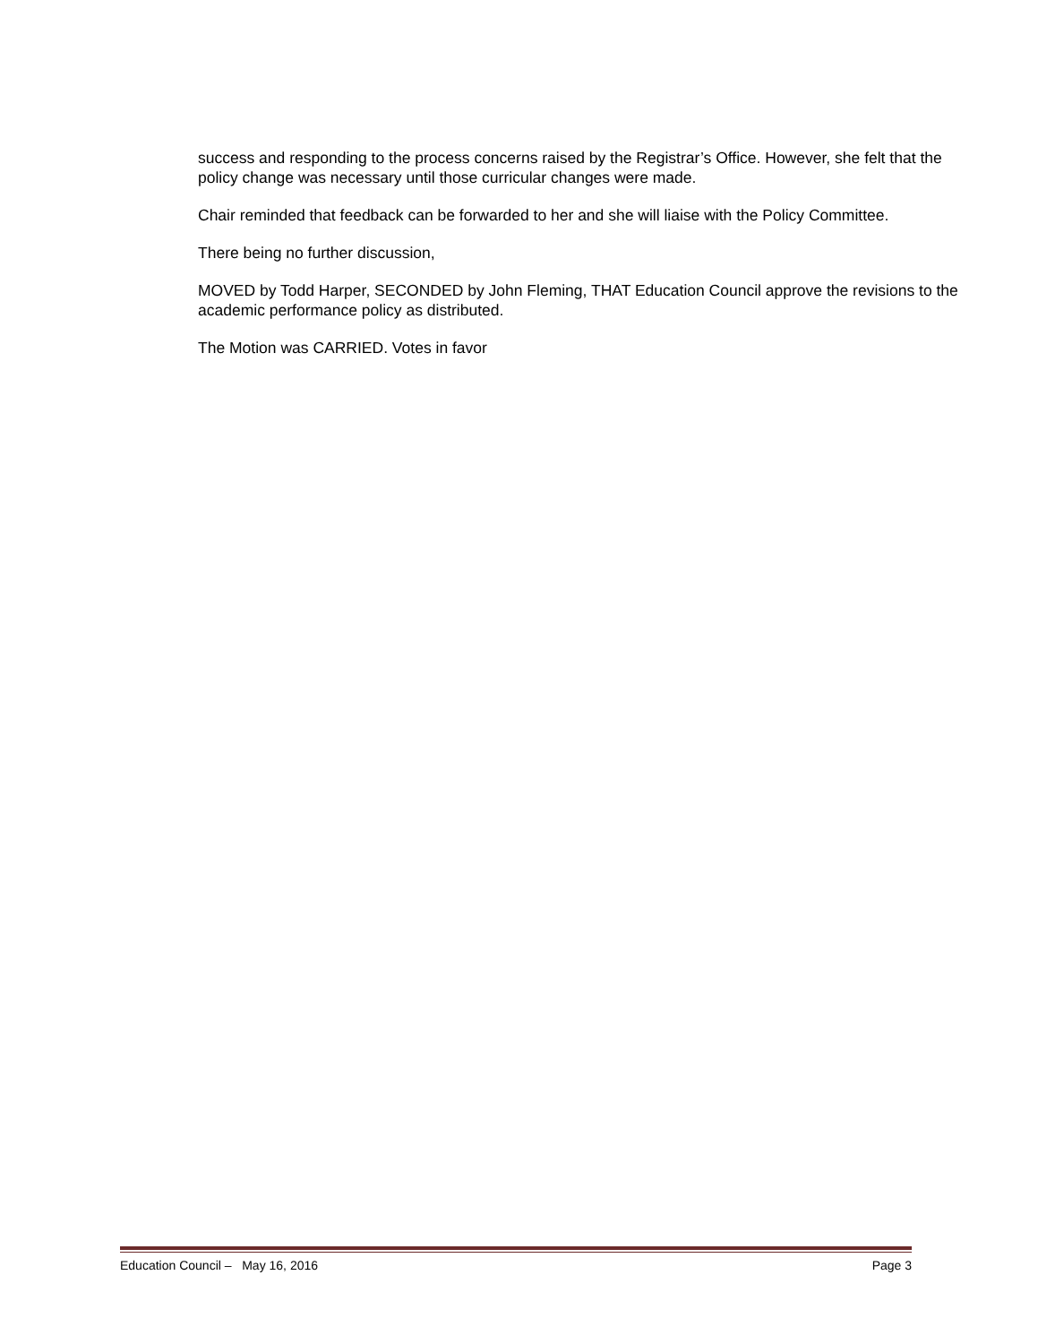success and responding to the process concerns raised by the Registrar’s Office. However, she felt that the policy change was necessary until those curricular changes were made.
Chair reminded that feedback can be forwarded to her and she will liaise with the Policy Committee.
There being no further discussion,
MOVED by Todd Harper, SECONDED by John Fleming, THAT Education Council approve the revisions to the academic performance policy as distributed.
The Motion was CARRIED. Votes in favor
Education Council – May 16, 2016 Page 3